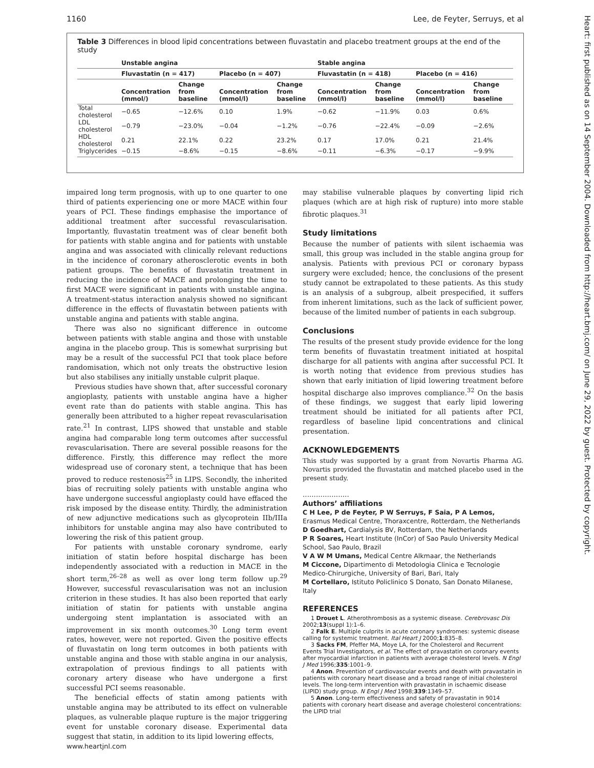1160 Lee, de Feyter, Serruys, et al
Table 3 Differences in blood lipid concentrations between fluvastatin and placebo treatment groups at the end of the study
| | Unstable angina | | | | Stable angina | | | |
| --- | --- | --- | --- | --- | --- | --- | --- | --- |
| | Fluvastatin (n = 417) | | Placebo (n = 407) | | Fluvastatin (n = 418) | | Placebo (n = 416) | |
| | Concentration (mmol/) | Change from baseline | Concentration (mmol/l) | Change from baseline | Concentration (mmol/l) | Change from baseline | Concentration (mmol/l) | Change from baseline |
| Total cholesterol | −0.65 | −12.6% | 0.10 | 1.9% | −0.62 | −11.9% | 0.03 | 0.6% |
| LDL cholesterol | −0.79 | −23.0% | −0.04 | −1.2% | −0.76 | −22.4% | −0.09 | −2.6% |
| HDL cholesterol | 0.21 | 22.1% | 0.22 | 23.2% | 0.17 | 17.0% | 0.21 | 21.4% |
| Triglycerides | −0.15 | −8.6% | −0.15 | −8.6% | −0.11 | −6.3% | −0.17 | −9.9% |
impaired long term prognosis, with up to one quarter to one third of patients experiencing one or more MACE within four years of PCI. These findings emphasise the importance of additional treatment after successful revascularisation. Importantly, fluvastatin treatment was of clear benefit both for patients with stable angina and for patients with unstable angina and was associated with clinically relevant reductions in the incidence of coronary atherosclerotic events in both patient groups. The benefits of fluvastatin treatment in reducing the incidence of MACE and prolonging the time to first MACE were significant in patients with unstable angina. A treatment-status interaction analysis showed no significant difference in the effects of fluvastatin between patients with unstable angina and patients with stable angina.
There was also no significant difference in outcome between patients with stable angina and those with unstable angina in the placebo group. This is somewhat surprising but may be a result of the successful PCI that took place before randomisation, which not only treats the obstructive lesion but also stabilises any initially unstable culprit plaque.
Previous studies have shown that, after successful coronary angioplasty, patients with unstable angina have a higher event rate than do patients with stable angina. This has generally been attributed to a higher repeat revascularisation rate.<sup>21</sup> In contrast, LIPS showed that unstable and stable angina had comparable long term outcomes after successful revascularisation. There are several possible reasons for the difference. Firstly, this difference may reflect the more widespread use of coronary stent, a technique that has been proved to reduce restenosis<sup>25</sup> in LIPS. Secondly, the inherited bias of recruiting solely patients with unstable angina who have undergone successful angioplasty could have effaced the risk imposed by the disease entity. Thirdly, the administration of new adjunctive medications such as glycoprotein IIb/IIIa inhibitors for unstable angina may also have contributed to lowering the risk of this patient group.
For patients with unstable coronary syndrome, early initiation of statin before hospital discharge has been independently associated with a reduction in MACE in the short term,<sup>26–28</sup> as well as over long term follow up.<sup>29</sup> However, successful revascularisation was not an inclusion criterion in these studies. It has also been reported that early initiation of statin for patients with unstable angina undergoing stent implantation is associated with an improvement in six month outcomes.<sup>30</sup> Long term event rates, however, were not reported. Given the positive effects of fluvastatin on long term outcomes in both patients with unstable angina and those with stable angina in our analysis, extrapolation of previous findings to all patients with coronary artery disease who have undergone a first successful PCI seems reasonable.
The beneficial effects of statin among patients with unstable angina may be attributed to its effect on vulnerable plaques, as vulnerable plaque rupture is the major triggering event for unstable coronary disease. Experimental data suggest that statin, in addition to its lipid lowering effects,
may stabilise vulnerable plaques by converting lipid rich plaques (which are at high risk of rupture) into more stable fibrotic plaques.<sup>31</sup>
Study limitations
Because the number of patients with silent ischaemia was small, this group was included in the stable angina group for analysis. Patients with previous PCI or coronary bypass surgery were excluded; hence, the conclusions of the present study cannot be extrapolated to these patients. As this study is an analysis of a subgroup, albeit prespecified, it suffers from inherent limitations, such as the lack of sufficient power, because of the limited number of patients in each subgroup.
Conclusions
The results of the present study provide evidence for the long term benefits of fluvastatin treatment initiated at hospital discharge for all patients with angina after successful PCI. It is worth noting that evidence from previous studies has shown that early initiation of lipid lowering treatment before hospital discharge also improves compliance.<sup>32</sup> On the basis of these findings, we suggest that early lipid lowering treatment should be initiated for all patients after PCI, regardless of baseline lipid concentrations and clinical presentation.
ACKNOWLEDGEMENTS
This study was supported by a grant from Novartis Pharma AG. Novartis provided the fluvastatin and matched placebo used in the present study.
.....................
Authors’ affiliations
C H Lee, P de Feyter, P W Serruys, F Saia, P A Lemos, Erasmus Medical Centre, Thoraxcentre, Rotterdam, the Netherlands
D Goedhart, Cardialysis BV, Rotterdam, the Netherlands
P R Soares, Heart Institute (InCor) of Sao Paulo University Medical School, Sao Paulo, Brazil
V A W M Umans, Medical Centre Alkmaar, the Netherlands
M Ciccone, Dipartimento di Metodologia Clinica e Tecnologie Medico-Chirurgiche, University of Bari, Bari, Italy
M Cortellaro, Istituto Policlinico S Donato, San Donato Milanese, Italy
REFERENCES
1 Drouet L. Atherothrombosis as a systemic disease. Cerebrovasc Dis 2002;13(suppl 1):1–6.
2 Falk E. Multiple culprits in acute coronary syndromes: systemic disease calling for systemic treatment. Ital Heart J 2000;1:835–8.
3 Sacks FM, Pfeffer MA, Moye LA, for the Cholesterol and Recurrent Events Trial Investigators, et al. The effect of pravastatin on coronary events after myocardial infarction in patients with average cholesterol levels. N Engl J Med 1996;335:1001–9.
4 Anon. Prevention of cardiovascular events and death with pravastatin in patients with coronary heart disease and a broad range of initial cholesterol levels. The long-term intervention with pravastatin in ischaemic disease (LIPID) study group. N Engl J Med 1998;339:1349–57.
5 Anon. Long-term effectiveness and safety of pravastatin in 9014 patients with coronary heart disease and average cholesterol concentrations: the LIPID trial
www.heartjnl.com
Heart: first published as on 14 September 2004. Downloaded from http://heart.bmj.com/ on June 29, 2022 by guest. Protected by copyright.